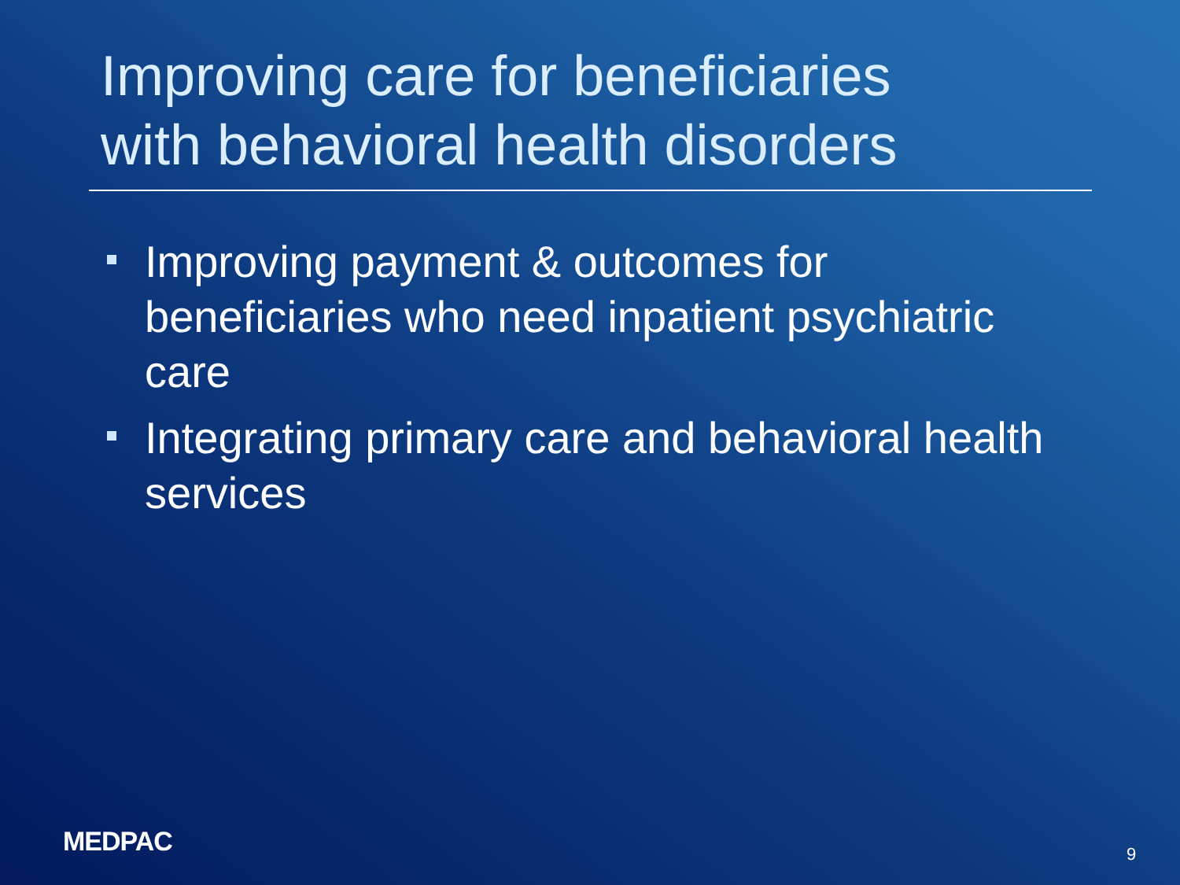Improving care for beneficiaries
with behavioral health disorders
Improving payment & outcomes for beneficiaries who need inpatient psychiatric care
Integrating primary care and behavioral health services
MEDPAC 9